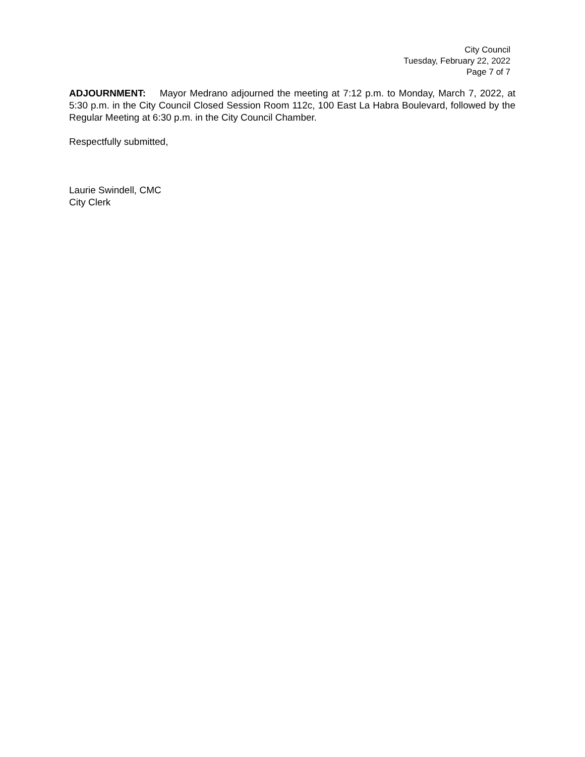City Council
Tuesday, February 22, 2022
Page 7 of 7
ADJOURNMENT: Mayor Medrano adjourned the meeting at 7:12 p.m. to Monday, March 7, 2022, at 5:30 p.m. in the City Council Closed Session Room 112c, 100 East La Habra Boulevard, followed by the Regular Meeting at 6:30 p.m. in the City Council Chamber.
Respectfully submitted,
Laurie Swindell, CMC
City Clerk